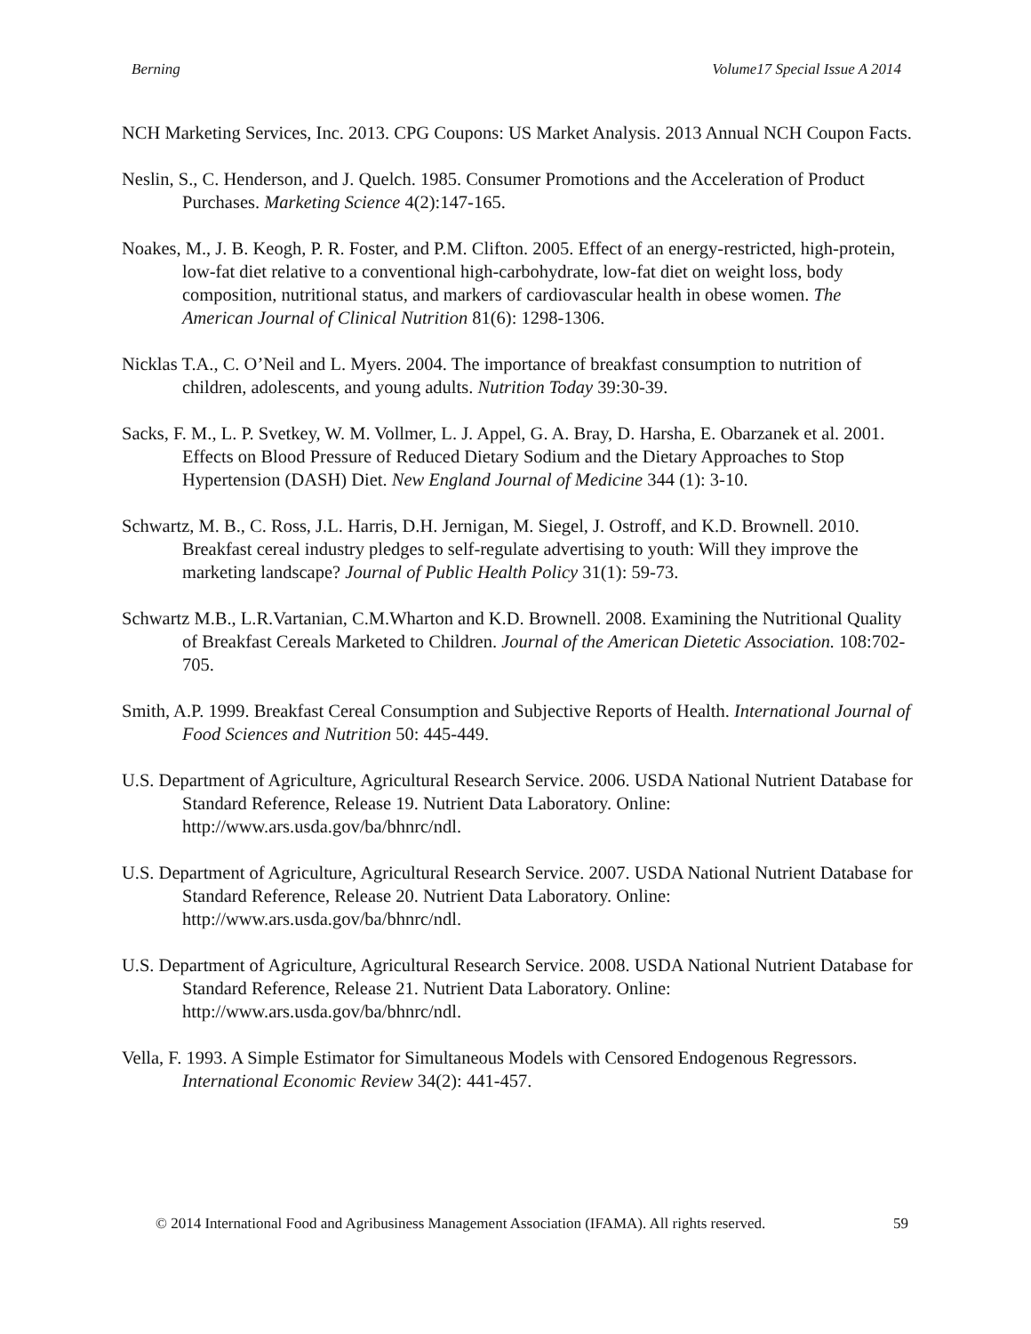Berning Volume17 Special Issue A 2014
NCH Marketing Services, Inc. 2013. CPG Coupons: US Market Analysis. 2013 Annual NCH Coupon Facts.
Neslin, S., C. Henderson, and J. Quelch. 1985. Consumer Promotions and the Acceleration of Product Purchases. Marketing Science 4(2):147-165.
Noakes, M., J. B. Keogh, P. R. Foster, and P.M. Clifton. 2005. Effect of an energy-restricted, high-protein, low-fat diet relative to a conventional high-carbohydrate, low-fat diet on weight loss, body composition, nutritional status, and markers of cardiovascular health in obese women. The American Journal of Clinical Nutrition 81(6): 1298-1306.
Nicklas T.A., C. O’Neil and L. Myers. 2004. The importance of breakfast consumption to nutrition of children, adolescents, and young adults. Nutrition Today 39:30-39.
Sacks, F. M., L. P. Svetkey, W. M. Vollmer, L. J. Appel, G. A. Bray, D. Harsha, E. Obarzanek et al. 2001. Effects on Blood Pressure of Reduced Dietary Sodium and the Dietary Approaches to Stop Hypertension (DASH) Diet. New England Journal of Medicine 344 (1): 3-10.
Schwartz, M. B., C. Ross, J.L. Harris, D.H. Jernigan, M. Siegel, J. Ostroff, and K.D. Brownell. 2010. Breakfast cereal industry pledges to self-regulate advertising to youth: Will they improve the marketing landscape? Journal of Public Health Policy 31(1): 59-73.
Schwartz M.B., L.R.Vartanian, C.M.Wharton and K.D. Brownell. 2008. Examining the Nutritional Quality of Breakfast Cereals Marketed to Children. Journal of the American Dietetic Association. 108:702-705.
Smith, A.P. 1999. Breakfast Cereal Consumption and Subjective Reports of Health. International Journal of Food Sciences and Nutrition 50: 445-449.
U.S. Department of Agriculture, Agricultural Research Service. 2006. USDA National Nutrient Database for Standard Reference, Release 19. Nutrient Data Laboratory. Online: http://www.ars.usda.gov/ba/bhnrc/ndl.
U.S. Department of Agriculture, Agricultural Research Service. 2007. USDA National Nutrient Database for Standard Reference, Release 20. Nutrient Data Laboratory. Online: http://www.ars.usda.gov/ba/bhnrc/ndl.
U.S. Department of Agriculture, Agricultural Research Service. 2008. USDA National Nutrient Database for Standard Reference, Release 21. Nutrient Data Laboratory. Online: http://www.ars.usda.gov/ba/bhnrc/ndl.
Vella, F. 1993. A Simple Estimator for Simultaneous Models with Censored Endogenous Regressors. International Economic Review 34(2): 441-457.
© 2014 International Food and Agribusiness Management Association (IFAMA). All rights reserved. 59